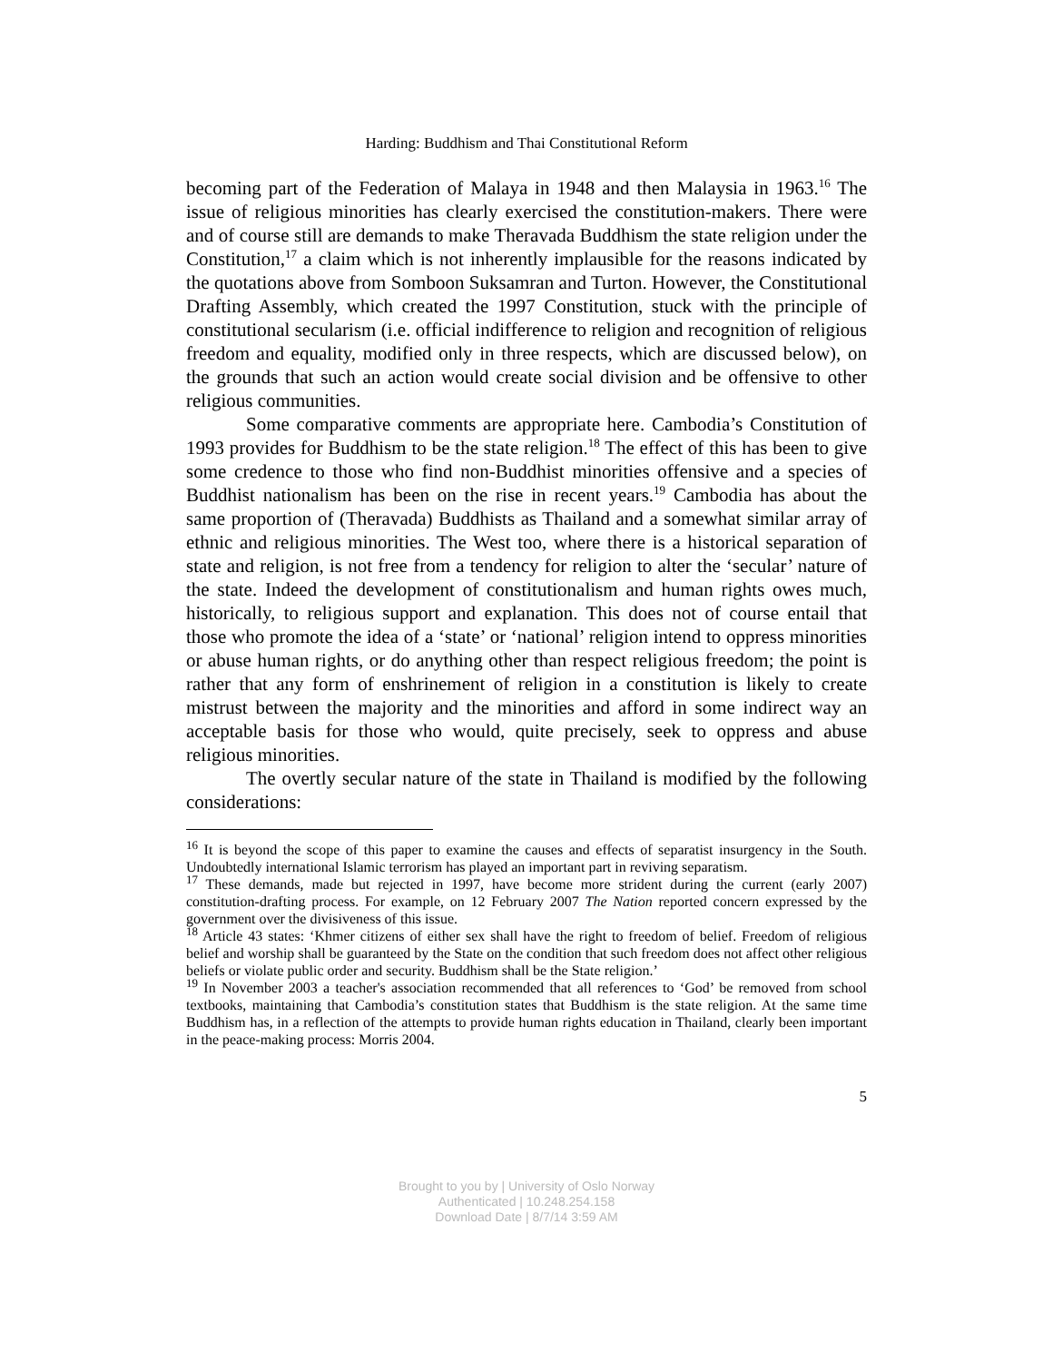Harding: Buddhism and Thai Constitutional Reform
becoming part of the Federation of Malaya in 1948 and then Malaysia in 1963.<sup>16</sup> The issue of religious minorities has clearly exercised the constitution-makers. There were and of course still are demands to make Theravada Buddhism the state religion under the Constitution,<sup>17</sup> a claim which is not inherently implausible for the reasons indicated by the quotations above from Somboon Suksamran and Turton. However, the Constitutional Drafting Assembly, which created the 1997 Constitution, stuck with the principle of constitutional secularism (i.e. official indifference to religion and recognition of religious freedom and equality, modified only in three respects, which are discussed below), on the grounds that such an action would create social division and be offensive to other religious communities.
Some comparative comments are appropriate here. Cambodia’s Constitution of 1993 provides for Buddhism to be the state religion.<sup>18</sup> The effect of this has been to give some credence to those who find non-Buddhist minorities offensive and a species of Buddhist nationalism has been on the rise in recent years.<sup>19</sup> Cambodia has about the same proportion of (Theravada) Buddhists as Thailand and a somewhat similar array of ethnic and religious minorities. The West too, where there is a historical separation of state and religion, is not free from a tendency for religion to alter the ‘secular’ nature of the state. Indeed the development of constitutionalism and human rights owes much, historically, to religious support and explanation. This does not of course entail that those who promote the idea of a ‘state’ or ‘national’ religion intend to oppress minorities or abuse human rights, or do anything other than respect religious freedom; the point is rather that any form of enshrinement of religion in a constitution is likely to create mistrust between the majority and the minorities and afford in some indirect way an acceptable basis for those who would, quite precisely, seek to oppress and abuse religious minorities.
The overtly secular nature of the state in Thailand is modified by the following considerations:
<sup>16</sup> It is beyond the scope of this paper to examine the causes and effects of separatist insurgency in the South. Undoubtedly international Islamic terrorism has played an important part in reviving separatism.
<sup>17</sup> These demands, made but rejected in 1997, have become more strident during the current (early 2007) constitution-drafting process. For example, on 12 February 2007 The Nation reported concern expressed by the government over the divisiveness of this issue.
<sup>18</sup> Article 43 states: ‘Khmer citizens of either sex shall have the right to freedom of belief. Freedom of religious belief and worship shall be guaranteed by the State on the condition that such freedom does not affect other religious beliefs or violate public order and security. Buddhism shall be the State religion.’
<sup>19</sup> In November 2003 a teacher's association recommended that all references to ‘God’ be removed from school textbooks, maintaining that Cambodia’s constitution states that Buddhism is the state religion. At the same time Buddhism has, in a reflection of the attempts to provide human rights education in Thailand, clearly been important in the peace-making process: Morris 2004.
5
Brought to you by | University of Oslo Norway
Authenticated | 10.248.254.158
Download Date | 8/7/14 3:59 AM